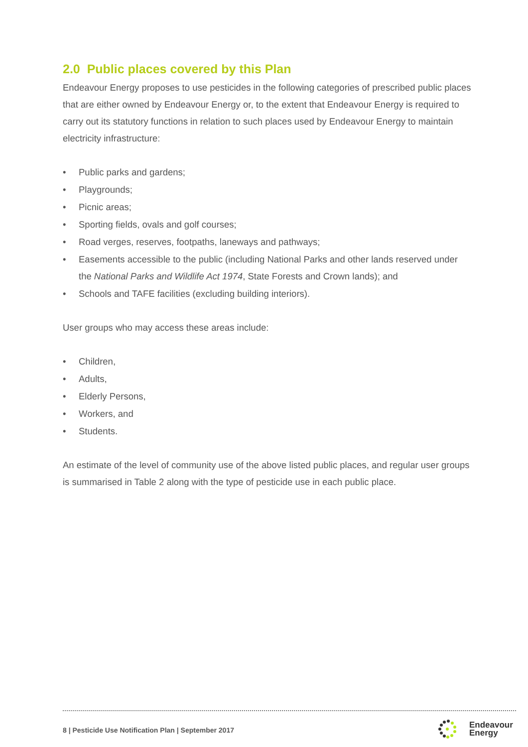2.0 Public places covered by this Plan
Endeavour Energy proposes to use pesticides in the following categories of prescribed public places that are either owned by Endeavour Energy or, to the extent that Endeavour Energy is required to carry out its statutory functions in relation to such places used by Endeavour Energy to maintain electricity infrastructure:
• Public parks and gardens;
• Playgrounds;
• Picnic areas;
• Sporting fields, ovals and golf courses;
• Road verges, reserves, footpaths, laneways and pathways;
• Easements accessible to the public (including National Parks and other lands reserved under the National Parks and Wildlife Act 1974, State Forests and Crown lands); and
• Schools and TAFE facilities (excluding building interiors).
User groups who may access these areas include:
• Children,
• Adults,
• Elderly Persons,
• Workers, and
• Students.
An estimate of the level of community use of the above listed public places, and regular user groups is summarised in Table 2 along with the type of pesticide use in each public place.
8 | Pesticide Use Notification Plan | September 2017
Endeavour
Energy